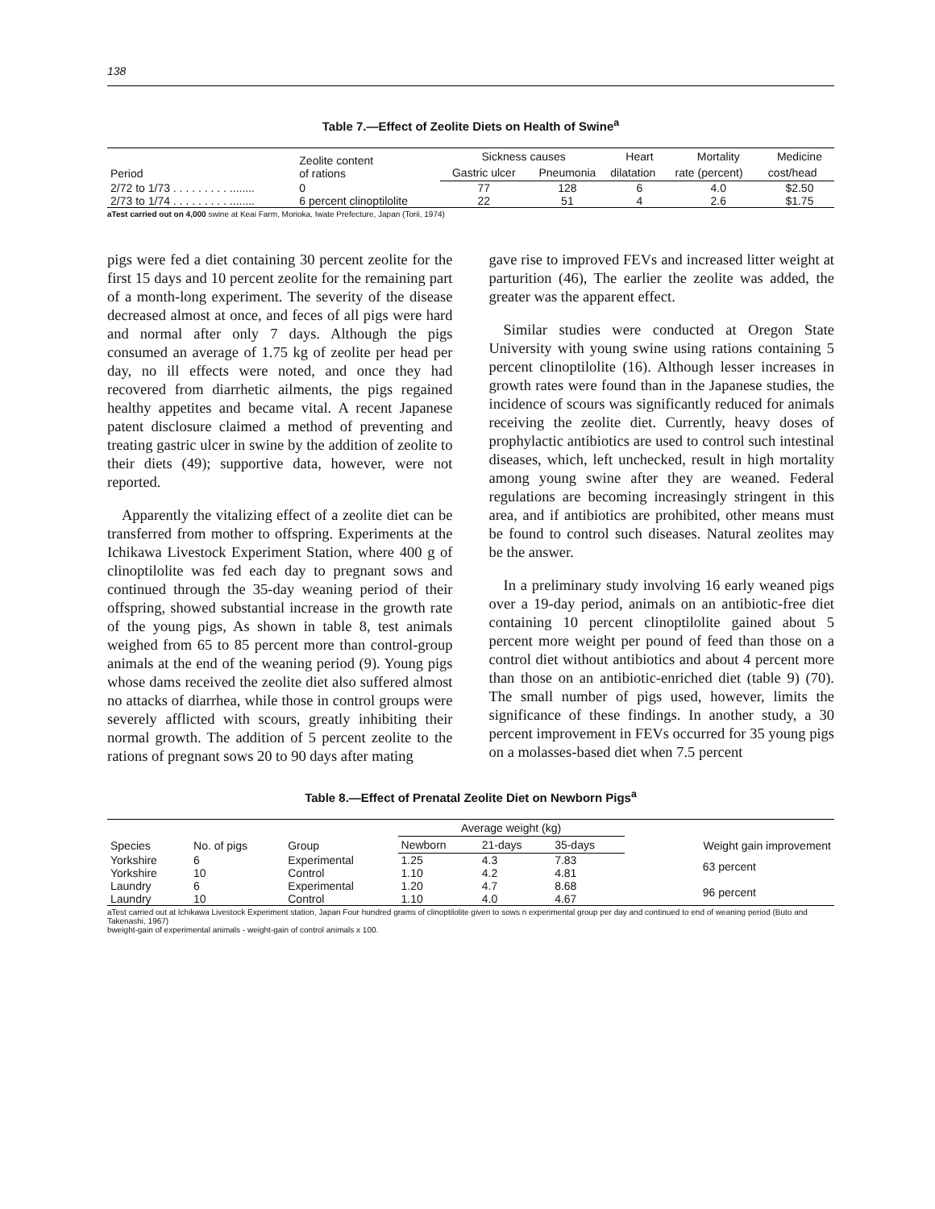138
Table 7.—Effect of Zeolite Diets on Health of Swine<sup>a</sup>
| Period | Zeolite content of rations | Sickness causes | | Heart | Mortality | Medicine |
| --- | --- | --- | --- | --- | --- | --- |
| | | Gastric ulcer | Pneumonia | dilatation | rate (percent) | cost/head |
| 2/72 to 1/73 . . . . . . . . . ........ | 0 | 77 | 128 | 6 | 4.0 | $2.50 |
| 2/73 to 1/74 . . . . . . . . . ........ | 6 percent clinoptilolite | 22 | 51 | 4 | 2.6 | $1.75 |
aTest carried out on 4,000 swine at Keai Farm, Morioka, Iwate Prefecture, Japan (Torii, 1974)
pigs were fed a diet containing 30 percent zeolite for the first 15 days and 10 percent zeolite for the remaining part of a month-long experiment. The severity of the disease decreased almost at once, and feces of all pigs were hard and normal after only 7 days. Although the pigs consumed an average of 1.75 kg of zeolite per head per day, no ill effects were noted, and once they had recovered from diarrhetic ailments, the pigs regained healthy appetites and became vital. A recent Japanese patent disclosure claimed a method of preventing and treating gastric ulcer in swine by the addition of zeolite to their diets (49); supportive data, however, were not reported.
Apparently the vitalizing effect of a zeolite diet can be transferred from mother to offspring. Experiments at the Ichikawa Livestock Experiment Station, where 400 g of clinoptilolite was fed each day to pregnant sows and continued through the 35-day weaning period of their offspring, showed substantial increase in the growth rate of the young pigs, As shown in table 8, test animals weighed from 65 to 85 percent more than control-group animals at the end of the weaning period (9). Young pigs whose dams received the zeolite diet also suffered almost no attacks of diarrhea, while those in control groups were severely afflicted with scours, greatly inhibiting their normal growth. The addition of 5 percent zeolite to the rations of pregnant sows 20 to 90 days after mating
gave rise to improved FEVs and increased litter weight at parturition (46), The earlier the zeolite was added, the greater was the apparent effect.
Similar studies were conducted at Oregon State University with young swine using rations containing 5 percent clinoptilolite (16). Although lesser increases in growth rates were found than in the Japanese studies, the incidence of scours was significantly reduced for animals receiving the zeolite diet. Currently, heavy doses of prophylactic antibiotics are used to control such intestinal diseases, which, left unchecked, result in high mortality among young swine after they are weaned. Federal regulations are becoming increasingly stringent in this area, and if antibiotics are prohibited, other means must be found to control such diseases. Natural zeolites may be the answer.
In a preliminary study involving 16 early weaned pigs over a 19-day period, animals on an antibiotic-free diet containing 10 percent clinoptilolite gained about 5 percent more weight per pound of feed than those on a control diet without antibiotics and about 4 percent more than those on an antibiotic-enriched diet (table 9) (70). The small number of pigs used, however, limits the significance of these findings. In another study, a 30 percent improvement in FEVs occurred for 35 young pigs on a molasses-based diet when 7.5 percent
Table 8.—Effect of Prenatal Zeolite Diet on Newborn Pigs<sup>a</sup>
| Species | No. of pigs | Group | Average weight (kg) | | | Weight gain improvement |
| --- | --- | --- | --- | --- | --- | --- |
| | | | Newborn | 21-days | 35-days | |
| Yorkshire | 6 | Experimental | 1.25 | 4.3 | 7.83 | 63 percent |
| Yorkshire | 10 | Control | 1.10 | 4.2 | 4.81 | |
| Laundry | 6 | Experimental | 1.20 | 4.7 | 8.68 | 96 percent |
| Laundry | 10 | Control | 1.10 | 4.0 | 4.67 | |
aTest carried out at Ichikawa Livestock Experiment station, Japan Four hundred grams of clinoptilolite given to sows n experimental group per day and continued to end of weaning period (Buto and Takenashi, 1967)
bweight-gain of experimental animals - weight-gain of control animals x 100.